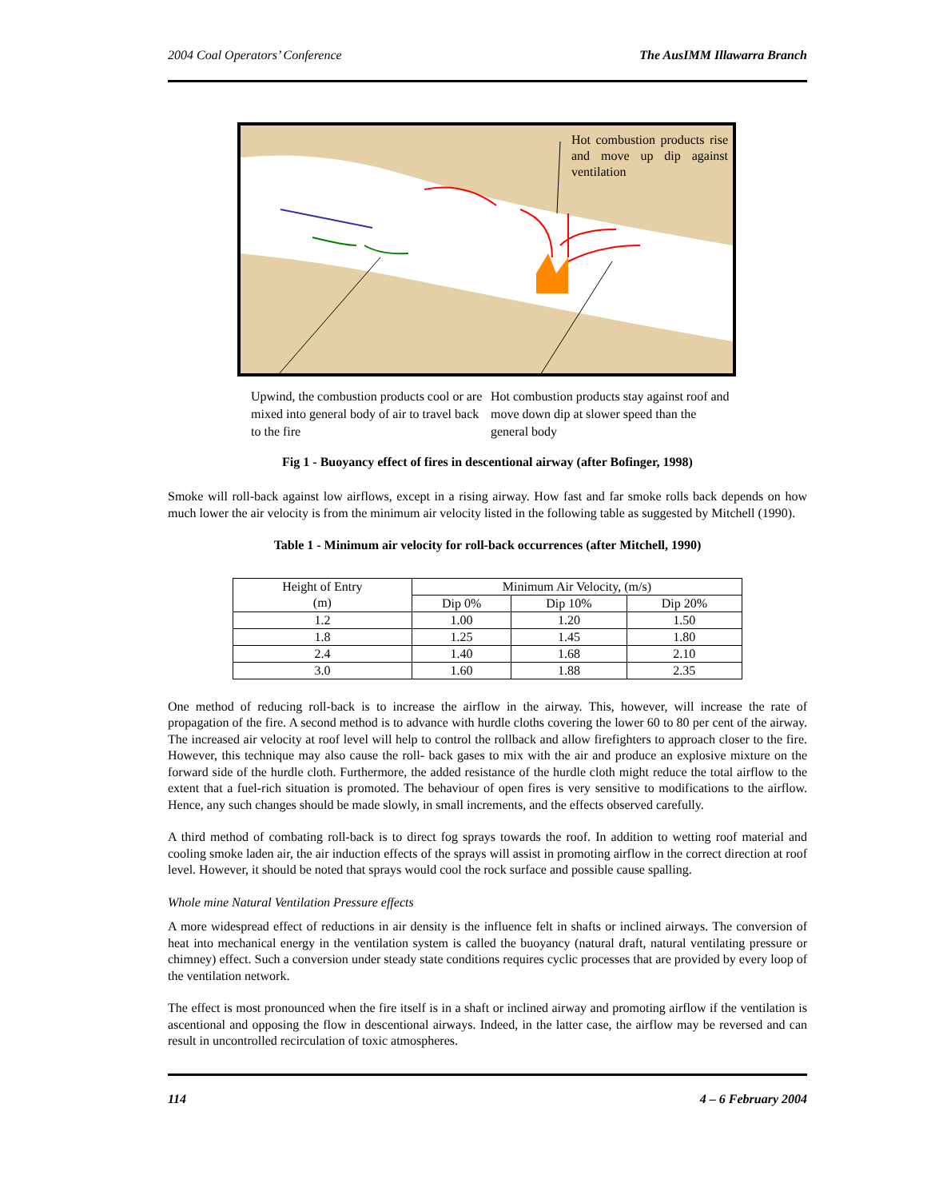2004 Coal Operators’ Conference The AusIMM Illawarra Branch
Hot combustion products rise and move up dip against ventilation
Upwind, the combustion products cool or are mixed into general body of air to travel back to the fire
Hot combustion products stay against roof and move down dip at slower speed than the general body
Fig 1 - Buoyancy effect of fires in descentional airway (after Bofinger, 1998)
Smoke will roll-back against low airflows, except in a rising airway. How fast and far smoke rolls back depends on how much lower the air velocity is from the minimum air velocity listed in the following table as suggested by Mitchell (1990).
Table 1 - Minimum air velocity for roll-back occurrences (after Mitchell, 1990)
| Height of Entry (m) | Minimum Air Velocity, (m/s) | | |
| --- | --- | --- | --- |
| | Dip 0% | Dip 10% | Dip 20% |
| 1.2 | 1.00 | 1.20 | 1.50 |
| 1.8 | 1.25 | 1.45 | 1.80 |
| 2.4 | 1.40 | 1.68 | 2.10 |
| 3.0 | 1.60 | 1.88 | 2.35 |
One method of reducing roll-back is to increase the airflow in the airway. This, however, will increase the rate of propagation of the fire. A second method is to advance with hurdle cloths covering the lower 60 to 80 per cent of the airway. The increased air velocity at roof level will help to control the rollback and allow firefighters to approach closer to the fire. However, this technique may also cause the roll- back gases to mix with the air and produce an explosive mixture on the forward side of the hurdle cloth. Furthermore, the added resistance of the hurdle cloth might reduce the total airflow to the extent that a fuel-rich situation is promoted. The behaviour of open fires is very sensitive to modifications to the airflow. Hence, any such changes should be made slowly, in small increments, and the effects observed carefully.
A third method of combating roll-back is to direct fog sprays towards the roof. In addition to wetting roof material and cooling smoke laden air, the air induction effects of the sprays will assist in promoting airflow in the correct direction at roof level. However, it should be noted that sprays would cool the rock surface and possible cause spalling.
Whole mine Natural Ventilation Pressure effects
A more widespread effect of reductions in air density is the influence felt in shafts or inclined airways. The conversion of heat into mechanical energy in the ventilation system is called the buoyancy (natural draft, natural ventilating pressure or chimney) effect. Such a conversion under steady state conditions requires cyclic processes that are provided by every loop of the ventilation network.
The effect is most pronounced when the fire itself is in a shaft or inclined airway and promoting airflow if the ventilation is ascentional and opposing the flow in descentional airways. Indeed, in the latter case, the airflow may be reversed and can result in uncontrolled recirculation of toxic atmospheres.
114 4 – 6 February 2004